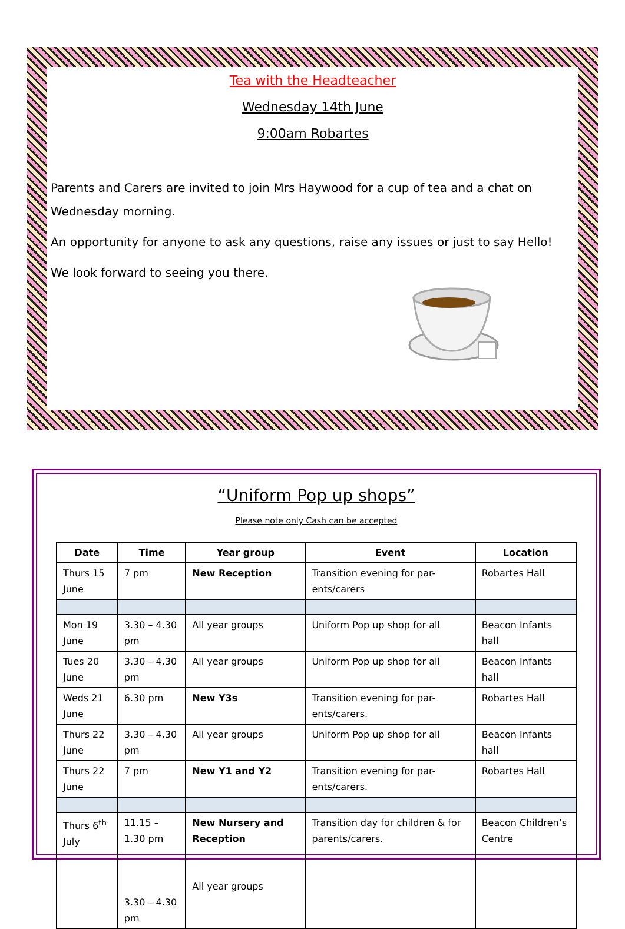Tea with the Headteacher
Wednesday 14th June
9:00am Robartes
Parents and Carers are invited to join Mrs Haywood for a cup of tea and a chat on Wednesday morning.
An opportunity for anyone to ask any questions, raise any issues or just to say Hello!
We look forward to seeing you there.
“Uniform Pop up shops”
Please note only Cash can be accepted
| Date | Time | Year group | Event | Location |
| --- | --- | --- | --- | --- |
| Thurs 15 June | 7 pm | New Reception | Transition evening for par-ents/carers | Robartes Hall |
| Mon 19 June | 3.30 – 4.30 pm | All year groups | Uniform Pop up shop for all | Beacon Infants hall |
| Tues 20 June | 3.30 – 4.30 pm | All year groups | Uniform Pop up shop for all | Beacon Infants hall |
| Weds 21 June | 6.30 pm | New Y3s | Transition evening for par-ents/carers. | Robartes Hall |
| Thurs 22 June | 3.30 – 4.30 pm | All year groups | Uniform Pop up shop for all | Beacon Infants hall |
| Thurs 22 June | 7 pm | New Y1 and Y2 | Transition evening for par-ents/carers. | Robartes Hall |
| Thurs 6<sup>th</sup> July | 11.15 – 1.30 pm 3.30 – 4.30 pm | New Nursery and Reception All year groups | Transition day for children & for parents/carers. | Beacon Children’s Centre |